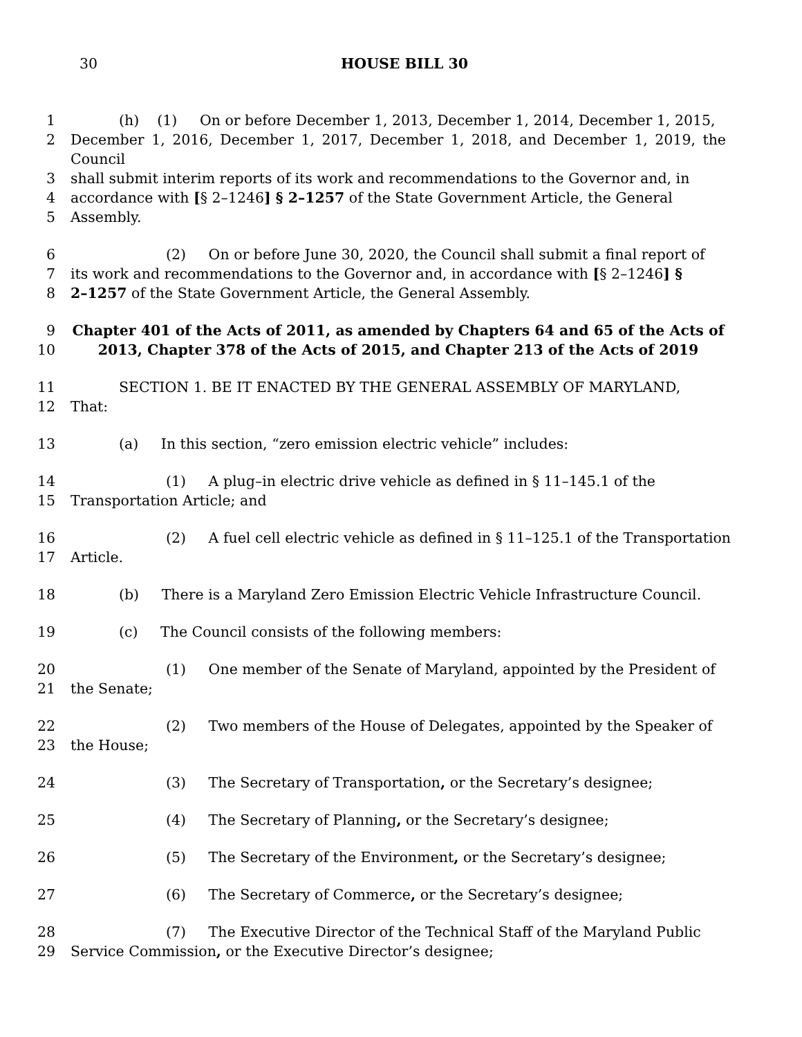30
HOUSE BILL 30
1 (h) (1) On or before December 1, 2013, December 1, 2014, December 1, 2015,
2 December 1, 2016, December 1, 2017, December 1, 2018, and December 1, 2019, the Council
3 shall submit interim reports of its work and recommendations to the Governor and, in
4 accordance with [§ 2–1246] § 2–1257 of the State Government Article, the General
5 Assembly.
6 (2) On or before June 30, 2020, the Council shall submit a final report of
7 its work and recommendations to the Governor and, in accordance with [§ 2–1246] §
8 2–1257 of the State Government Article, the General Assembly.
9 Chapter 401 of the Acts of 2011, as amended by Chapters 64 and 65 of the Acts of
10 2013, Chapter 378 of the Acts of 2015, and Chapter 213 of the Acts of 2019
11 SECTION 1. BE IT ENACTED BY THE GENERAL ASSEMBLY OF MARYLAND,
12 That:
13 (a) In this section, “zero emission electric vehicle” includes:
14 (1) A plug–in electric drive vehicle as defined in § 11–145.1 of the
15 Transportation Article; and
16 (2) A fuel cell electric vehicle as defined in § 11–125.1 of the Transportation
17 Article.
18 (b) There is a Maryland Zero Emission Electric Vehicle Infrastructure Council.
19 (c) The Council consists of the following members:
20 (1) One member of the Senate of Maryland, appointed by the President of
21 the Senate;
22 (2) Two members of the House of Delegates, appointed by the Speaker of
23 the House;
24 (3) The Secretary of Transportation, or the Secretary’s designee;
25 (4) The Secretary of Planning, or the Secretary’s designee;
26 (5) The Secretary of the Environment, or the Secretary’s designee;
27 (6) The Secretary of Commerce, or the Secretary’s designee;
28 (7) The Executive Director of the Technical Staff of the Maryland Public
29 Service Commission, or the Executive Director’s designee;